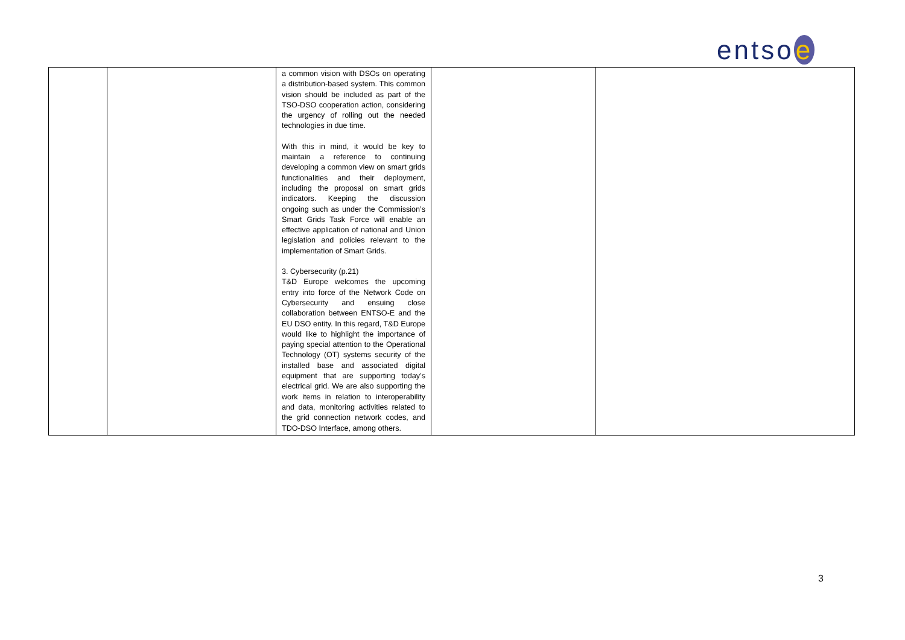entso e
| | | a common vision with DSOs on operating a distribution-based system. This common vision should be included as part of the TSO-DSO cooperation action, considering the urgency of rolling out the needed technologies in due time. With this in mind, it would be key to maintain a reference to continuing developing a common view on smart grids functionalities and their deployment, including the proposal on smart grids indicators. Keeping the discussion ongoing such as under the Commission’s Smart Grids Task Force will enable an effective application of national and Union legislation and policies relevant to the implementation of Smart Grids. 3. Cybersecurity (p.21) T&D Europe welcomes the upcoming entry into force of the Network Code on Cybersecurity and ensuing close collaboration between ENTSO-E and the EU DSO entity. In this regard, T&D Europe would like to highlight the importance of paying special attention to the Operational Technology (OT) systems security of the installed base and associated digital equipment that are supporting today’s electrical grid. We are also supporting the work items in relation to interoperability and data, monitoring activities related to the grid connection network codes, and TDO-DSO Interface, among others. | | |
3